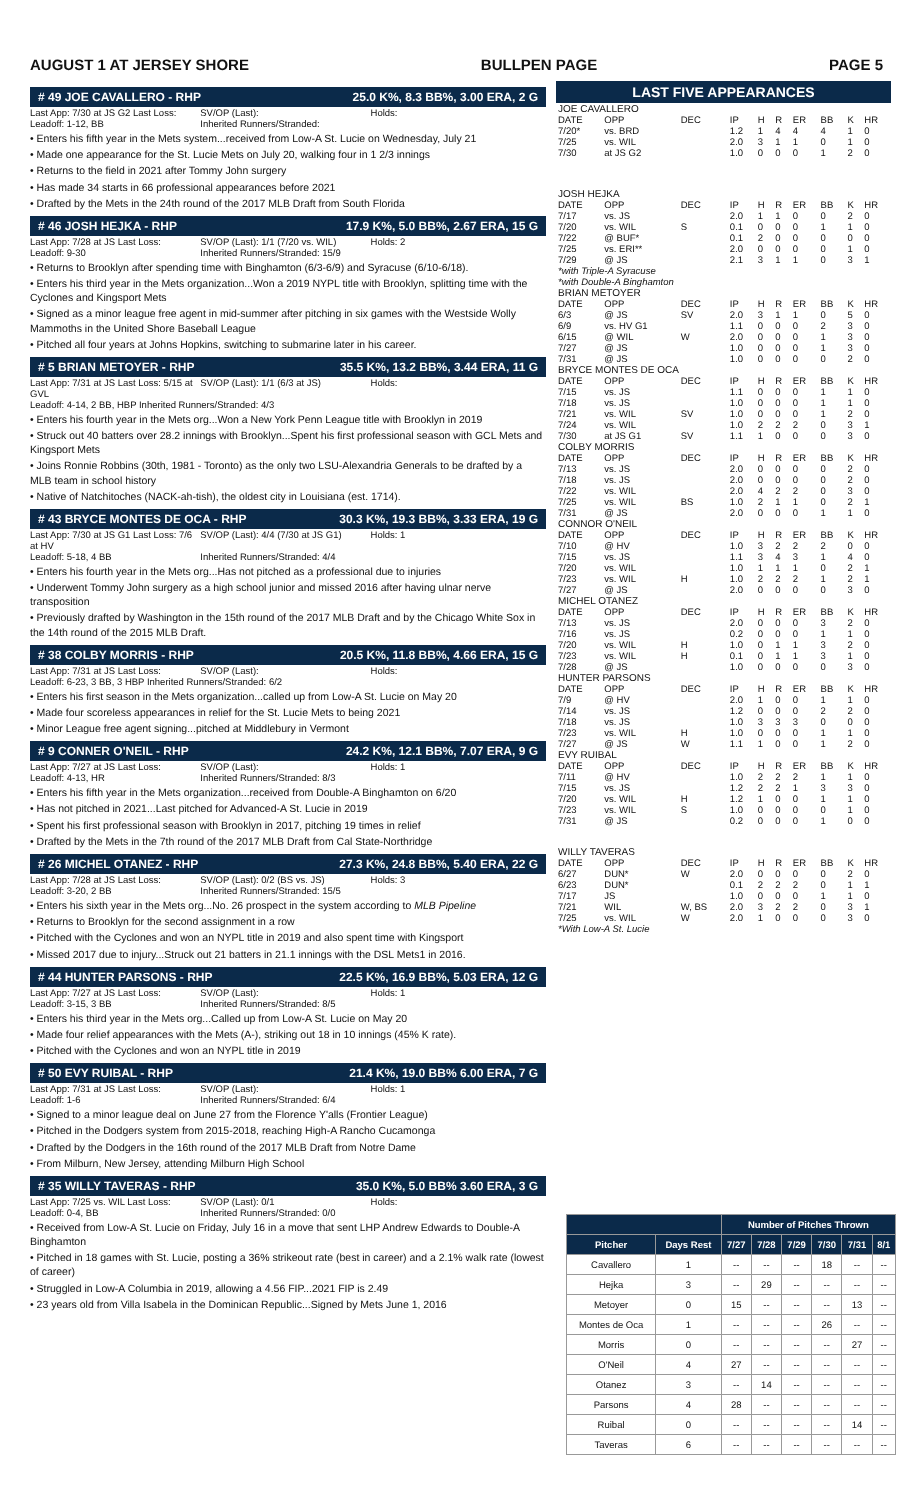AUGUST 1 AT JERSEY SHORE BULLPEN PAGE PAGE 5
# 49 JOE CAVALLERO - RHP 25.0 K%, 8.3 BB%, 3.00 ERA, 2 G
Last App: 7/30 at JS G2 Last Loss: SV/OP (Last): Holds: Leadoff: 1-12, BB Inherited Runners/Stranded:
• Enters his fifth year in the Mets system...received from Low-A St. Lucie on Wednesday, July 21
• Made one appearance for the St. Lucie Mets on July 20, walking four in 1 2/3 innings
• Returns to the field in 2021 after Tommy John surgery
• Has made 34 starts in 66 professional appearances before 2021
• Drafted by the Mets in the 24th round of the 2017 MLB Draft from South Florida
# 46 JOSH HEJKA - RHP 17.9 K%, 5.0 BB%, 2.67 ERA, 15 G
Last App: 7/28 at JS Last Loss: SV/OP (Last): 1/1 (7/20 vs. WIL) Holds: 2 Leadoff: 9-30 Inherited Runners/Stranded: 15/9
• Returns to Brooklyn after spending time with Binghamton (6/3-6/9) and Syracuse (6/10-6/18).
• Enters his third year in the Mets organization...Won a 2019 NYPL title with Brooklyn, splitting time with the Cyclones and Kingsport Mets
• Signed as a minor league free agent in mid-summer after pitching in six games with the Westside Wolly Mammoths in the United Shore Baseball League
• Pitched all four years at Johns Hopkins, switching to submarine later in his career.
# 5 BRIAN METOYER - RHP 35.5 K%, 13.2 BB%, 3.44 ERA, 11 G
Last App: 7/31 at JS Last Loss: 5/15 at GVL SV/OP (Last): 1/1 (6/3 at JS) Holds: Leadoff: 4-14, 2 BB, HBP Inherited Runners/Stranded: 4/3
• Enters his fourth year in the Mets org...Won a New York Penn League title with Brooklyn in 2019
• Struck out 40 batters over 28.2 innings with Brooklyn...Spent his first professional season with GCL Mets and Kingsport Mets
• Joins Ronnie Robbins (30th, 1981 - Toronto) as the only two LSU-Alexandria Generals to be drafted by a MLB team in school history
• Native of Natchitoches (NACK-ah-tish), the oldest city in Louisiana (est. 1714).
# 43 BRYCE MONTES DE OCA - RHP 30.3 K%, 19.3 BB%, 3.33 ERA, 19 G
Last App: 7/30 at JS G1 Last Loss: 7/6 at HV SV/OP (Last): 4/4 (7/30 at JS G1) Holds: 1 Leadoff: 5-18, 4 BB Inherited Runners/Stranded: 4/4
• Enters his fourth year in the Mets org...Has not pitched as a professional due to injuries
• Underwent Tommy John surgery as a high school junior and missed 2016 after having ulnar nerve transposition
• Previously drafted by Washington in the 15th round of the 2017 MLB Draft and by the Chicago White Sox in the 14th round of the 2015 MLB Draft.
# 38 COLBY MORRIS - RHP 20.5 K%, 11.8 BB%, 4.66 ERA, 15 G
Last App: 7/31 at JS Last Loss: SV/OP (Last): Holds: Leadoff: 6-23, 3 BB, 3 HBP Inherited Runners/Stranded: 6/2
• Enters his first season in the Mets organization...called up from Low-A St. Lucie on May 20
• Made four scoreless appearances in relief for the St. Lucie Mets to being 2021
• Minor League free agent signing...pitched at Middlebury in Vermont
# 9 CONNER O'NEIL - RHP 24.2 K%, 12.1 BB%, 7.07 ERA, 9 G
Last App: 7/27 at JS Last Loss: SV/OP (Last): Holds: 1 Leadoff: 4-13, HR Inherited Runners/Stranded: 8/3
• Enters his fifth year in the Mets organization...received from Double-A Binghamton on 6/20
• Has not pitched in 2021...Last pitched for Advanced-A St. Lucie in 2019
• Spent his first professional season with Brooklyn in 2017, pitching 19 times in relief
• Drafted by the Mets in the 7th round of the 2017 MLB Draft from Cal State-Northridge
# 26 MICHEL OTANEZ - RHP 27.3 K%, 24.8 BB%, 5.40 ERA, 22 G
Last App: 7/28 at JS Last Loss: SV/OP (Last): 0/2 (BS vs. JS) Holds: 3 Leadoff: 3-20, 2 BB Inherited Runners/Stranded: 15/5
• Enters his sixth year in the Mets org...No. 26 prospect in the system according to MLB Pipeline
• Returns to Brooklyn for the second assignment in a row
• Pitched with the Cyclones and won an NYPL title in 2019 and also spent time with Kingsport
• Missed 2017 due to injury...Struck out 21 batters in 21.1 innings with the DSL Mets1 in 2016.
# 44 HUNTER PARSONS - RHP 22.5 K%, 16.9 BB%, 5.03 ERA, 12 G
Last App: 7/27 at JS Last Loss: SV/OP (Last): Holds: 1 Leadoff: 3-15, 3 BB Inherited Runners/Stranded: 8/5
• Enters his third year in the Mets org...Called up from Low-A St. Lucie on May 20
• Made four relief appearances with the Mets (A-), striking out 18 in 10 innings (45% K rate).
• Pitched with the Cyclones and won an NYPL title in 2019
# 50 EVY RUIBAL - RHP 21.4 K%, 19.0 BB% 6.00 ERA, 7 G
Last App: 7/31 at JS Last Loss: SV/OP (Last): Holds: 1 Leadoff: 1-6 Inherited Runners/Stranded: 6/4
• Signed to a minor league deal on June 27 from the Florence Y'alls (Frontier League)
• Pitched in the Dodgers system from 2015-2018, reaching High-A Rancho Cucamonga
• Drafted by the Dodgers in the 16th round of the 2017 MLB Draft from Notre Dame
• From Milburn, New Jersey, attending Milburn High School
# 35 WILLY TAVERAS - RHP 35.0 K%, 5.0 BB% 3.60 ERA, 3 G
Last App: 7/25 vs. WIL Last Loss: SV/OP (Last): 0/1 Holds: Leadoff: 0-4, BB Inherited Runners/Stranded: 0/0
• Received from Low-A St. Lucie on Friday, July 16 in a move that sent LHP Andrew Edwards to Double-A Binghamton
• Pitched in 18 games with St. Lucie, posting a 36% strikeout rate (best in career) and a 2.1% walk rate (lowest of career)
• Struggled in Low-A Columbia in 2019, allowing a 4.56 FIP...2021 FIP is 2.49
• 23 years old from Villa Isabela in the Dominican Republic...Signed by Mets June 1, 2016
LAST FIVE APPEARANCES
| JOE CAVALLERO | | | | | | | | | |
| DATE | OPP | DEC | IP | H | R | ER | BB | K | HR |
| 7/20* | vs. BRD | | 1.2 | 1 | 4 | 4 | 4 | 1 | 0 |
| 7/25 | vs. WIL | | 2.0 | 3 | 1 | 1 | 0 | 1 | 0 |
| 7/30 | at JS G2 | | 1.0 | 0 | 0 | 0 | 1 | 2 | 0 |
| JOSH HEJKA | | | | | | | | | |
| DATE | OPP | DEC | IP | H | R | ER | BB | K | HR |
| 7/17 | vs. JS | | 2.0 | 1 | 1 | 0 | 0 | 2 | 0 |
| 7/20 | vs. WIL | S | 0.1 | 0 | 0 | 0 | 1 | 1 | 0 |
| 7/22 | @ BUF* | | 0.1 | 2 | 0 | 0 | 0 | 0 | 0 |
| 7/25 | vs. ERI** | | 2.0 | 0 | 0 | 0 | 0 | 1 | 0 |
| 7/29 | @ JS | | 2.1 | 3 | 1 | 1 | 0 | 3 | 1 |
| *with Triple-A Syracuse *with Double-A Binghamton | | | | | | | | | |
| BRIAN METOYER | | | | | | | | | |
| DATE | OPP | DEC | IP | H | R | ER | BB | K | HR |
| 6/3 | @ JS | SV | 2.0 | 3 | 1 | 1 | 0 | 5 | 0 |
| 6/9 | vs. HV G1 | | 1.1 | 0 | 0 | 0 | 2 | 3 | 0 |
| 6/15 | @ WIL | W | 2.0 | 0 | 0 | 0 | 1 | 3 | 0 |
| 7/27 | @ JS | | 1.0 | 0 | 0 | 0 | 1 | 3 | 0 |
| 7/31 | @ JS | | 1.0 | 0 | 0 | 0 | 0 | 2 | 0 |
| BRYCE MONTES DE OCA | | | | | | | | | |
| DATE | OPP | DEC | IP | H | R | ER | BB | K | HR |
| 7/15 | vs. JS | | 1.1 | 0 | 0 | 0 | 1 | 1 | 0 |
| 7/18 | vs. JS | | 1.0 | 0 | 0 | 0 | 1 | 1 | 0 |
| 7/21 | vs. WIL | SV | 1.0 | 0 | 0 | 0 | 1 | 2 | 0 |
| 7/24 | vs. WIL | | 1.0 | 2 | 2 | 2 | 0 | 3 | 1 |
| 7/30 | at JS G1 | SV | 1.1 | 1 | 0 | 0 | 0 | 3 | 0 |
| COLBY MORRIS | | | | | | | | | |
| DATE | OPP | DEC | IP | H | R | ER | BB | K | HR |
| 7/13 | vs. JS | | 2.0 | 0 | 0 | 0 | 0 | 2 | 0 |
| 7/18 | vs. JS | | 2.0 | 0 | 0 | 0 | 0 | 2 | 0 |
| 7/22 | vs. WIL | | 2.0 | 4 | 2 | 2 | 0 | 3 | 0 |
| 7/25 | vs. WIL | BS | 1.0 | 2 | 1 | 1 | 0 | 2 | 1 |
| 7/31 | @ JS | | 2.0 | 0 | 0 | 0 | 1 | 1 | 0 |
| CONNOR O'NEIL | | | | | | | | | |
| DATE | OPP | DEC | IP | H | R | ER | BB | K | HR |
| 7/10 | @ HV | | 1.0 | 3 | 2 | 2 | 2 | 0 | 0 |
| 7/15 | vs. JS | | 1.1 | 3 | 4 | 3 | 1 | 4 | 0 |
| 7/20 | vs. WIL | | 1.0 | 1 | 1 | 1 | 0 | 2 | 1 |
| 7/23 | vs. WIL | H | 1.0 | 2 | 2 | 2 | 1 | 2 | 1 |
| 7/27 | @ JS | | 2.0 | 0 | 0 | 0 | 0 | 3 | 0 |
| MICHEL OTANEZ | | | | | | | | | |
| DATE | OPP | DEC | IP | H | R | ER | BB | K | HR |
| 7/13 | vs. JS | | 2.0 | 0 | 0 | 0 | 3 | 2 | 0 |
| 7/16 | vs. JS | | 0.2 | 0 | 0 | 0 | 1 | 1 | 0 |
| 7/20 | vs. WIL | H | 1.0 | 0 | 1 | 1 | 3 | 2 | 0 |
| 7/23 | vs. WIL | H | 0.1 | 0 | 1 | 1 | 3 | 1 | 0 |
| 7/28 | @ JS | | 1.0 | 0 | 0 | 0 | 0 | 3 | 0 |
| HUNTER PARSONS | | | | | | | | | |
| DATE | OPP | DEC | IP | H | R | ER | BB | K | HR |
| 7/9 | @ HV | | 2.0 | 1 | 0 | 0 | 1 | 1 | 0 |
| 7/14 | vs. JS | | 1.2 | 0 | 0 | 0 | 2 | 2 | 0 |
| 7/18 | vs. JS | | 1.0 | 3 | 3 | 3 | 0 | 0 | 0 |
| 7/23 | vs. WIL | H | 1.0 | 0 | 0 | 0 | 1 | 1 | 0 |
| 7/27 | @ JS | W | 1.1 | 1 | 0 | 0 | 1 | 2 | 0 |
| EVY RUIBAL | | | | | | | | | |
| DATE | OPP | DEC | IP | H | R | ER | BB | K | HR |
| 7/11 | @ HV | | 1.0 | 2 | 2 | 2 | 1 | 1 | 0 |
| 7/15 | vs. JS | | 1.2 | 2 | 2 | 1 | 3 | 3 | 0 |
| 7/20 | vs. WIL | H | 1.2 | 1 | 0 | 0 | 1 | 1 | 0 |
| 7/23 | vs. WIL | S | 1.0 | 0 | 0 | 0 | 0 | 1 | 0 |
| 7/31 | @ JS | | 0.2 | 0 | 0 | 0 | 1 | 0 | 0 |
| WILLY TAVERAS | | | | | | | | | |
| DATE | OPP | DEC | IP | H | R | ER | BB | K | HR |
| 6/27 | DUN* | W | 2.0 | 0 | 0 | 0 | 0 | 2 | 0 |
| 6/23 | DUN* | | 0.1 | 2 | 2 | 2 | 0 | 1 | 1 |
| 7/17 | JS | | 1.0 | 0 | 0 | 0 | 1 | 1 | 0 |
| 7/21 | WIL | W, BS | 2.0 | 3 | 2 | 2 | 0 | 3 | 1 |
| 7/25 | vs. WIL | W | 2.0 | 1 | 0 | 0 | 0 | 3 | 0 |
| *With Low-A St. Lucie | | | | | | | | | |
| | | Number of Pitches Thrown | | | | | |
| --- | --- | --- | --- | --- | --- | --- | --- |
| Pitcher | Days Rest | 7/27 | 7/28 | 7/29 | 7/30 | 7/31 | 8/1 |
| Cavallero | 1 | -- | -- | -- | 18 | -- | -- |
| Hejka | 3 | -- | 29 | -- | -- | -- | -- |
| Metoyer | 0 | 15 | -- | -- | -- | 13 | -- |
| Montes de Oca | 1 | -- | -- | -- | 26 | -- | -- |
| Morris | 0 | -- | -- | -- | -- | 27 | -- |
| O'Neil | 4 | 27 | -- | -- | -- | -- | -- |
| Otanez | 3 | -- | 14 | -- | -- | -- | -- |
| Parsons | 4 | 28 | -- | -- | -- | -- | -- |
| Ruibal | 0 | -- | -- | -- | -- | 14 | -- |
| Taveras | 6 | -- | -- | -- | -- | -- | -- |